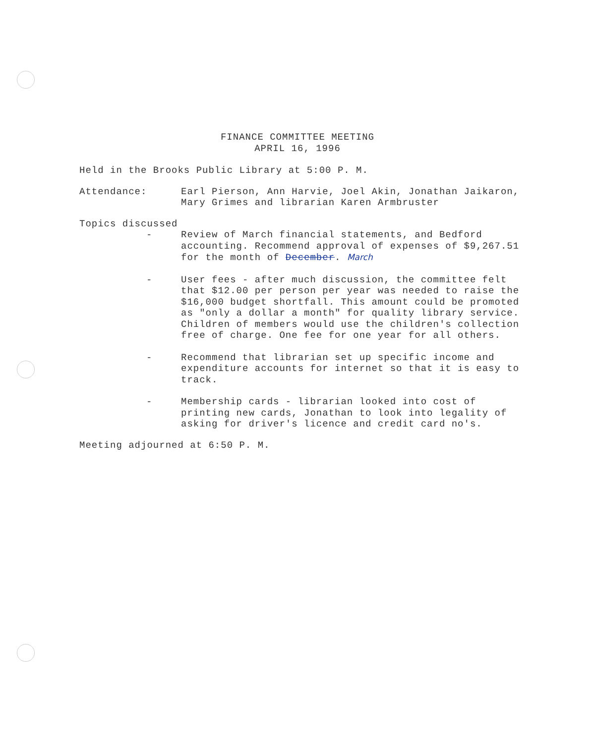FINANCE COMMITTEE MEETING
APRIL 16, 1996
Held in the Brooks Public Library at 5:00 P. M.
Attendance: Earl Pierson, Ann Harvie, Joel Akin, Jonathan Jaikaron, Mary Grimes and librarian Karen Armbruster
Topics discussed
- Review of March financial statements, and Bedford accounting. Recommend approval of expenses of $9,267.51 for the month of December. March
- User fees - after much discussion, the committee felt that $12.00 per person per year was needed to raise the $16,000 budget shortfall. This amount could be promoted as "only a dollar a month" for quality library service. Children of members would use the children's collection free of charge. One fee for one year for all others.
- Recommend that librarian set up specific income and expenditure accounts for internet so that it is easy to track.
- Membership cards - librarian looked into cost of printing new cards, Jonathan to look into legality of asking for driver's licence and credit card no's.
Meeting adjourned at 6:50 P. M.